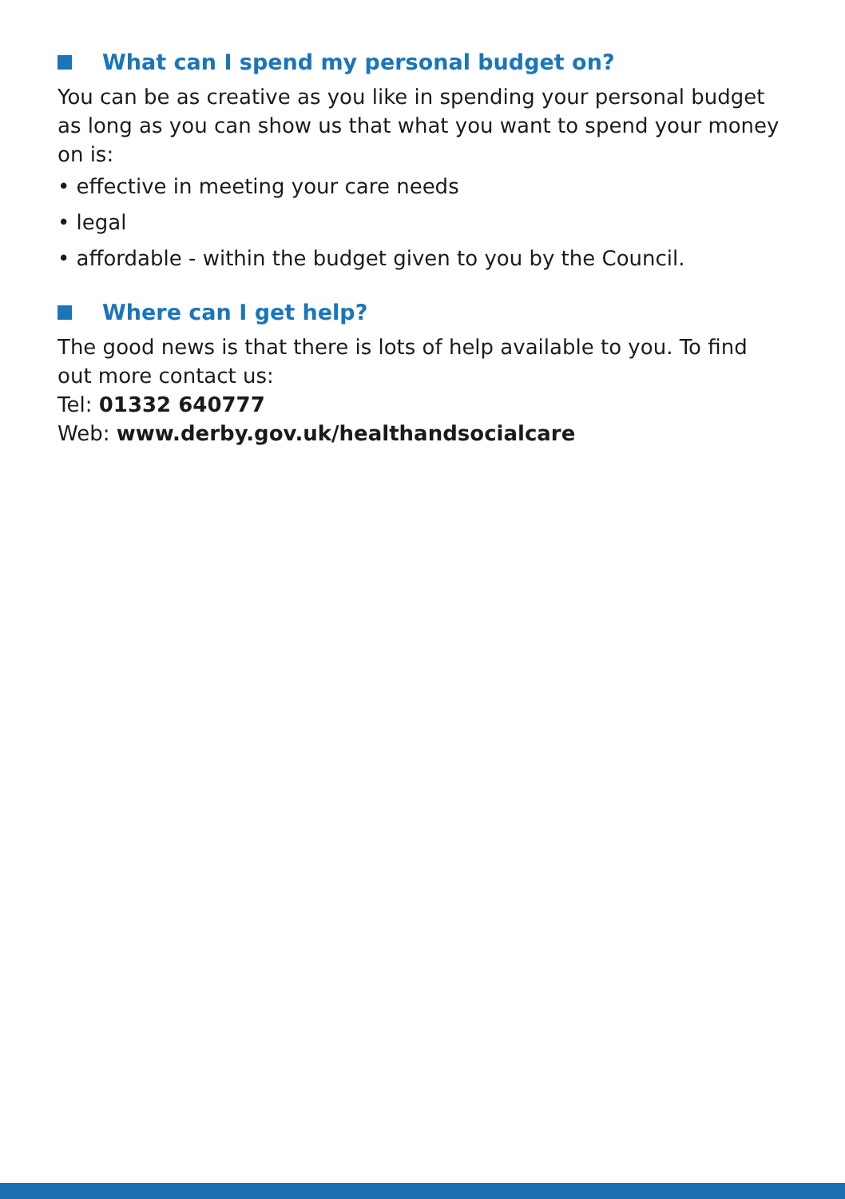What can I spend my personal budget on?
You can be as creative as you like in spending your personal budget as long as you can show us that what you want to spend your money on is:
• effective in meeting your care needs
• legal
• affordable - within the budget given to you by the Council.
Where can I get help?
The good news is that there is lots of help available to you. To find out more contact us:
Tel: 01332 640777
Web: www.derby.gov.uk/healthandsocialcare